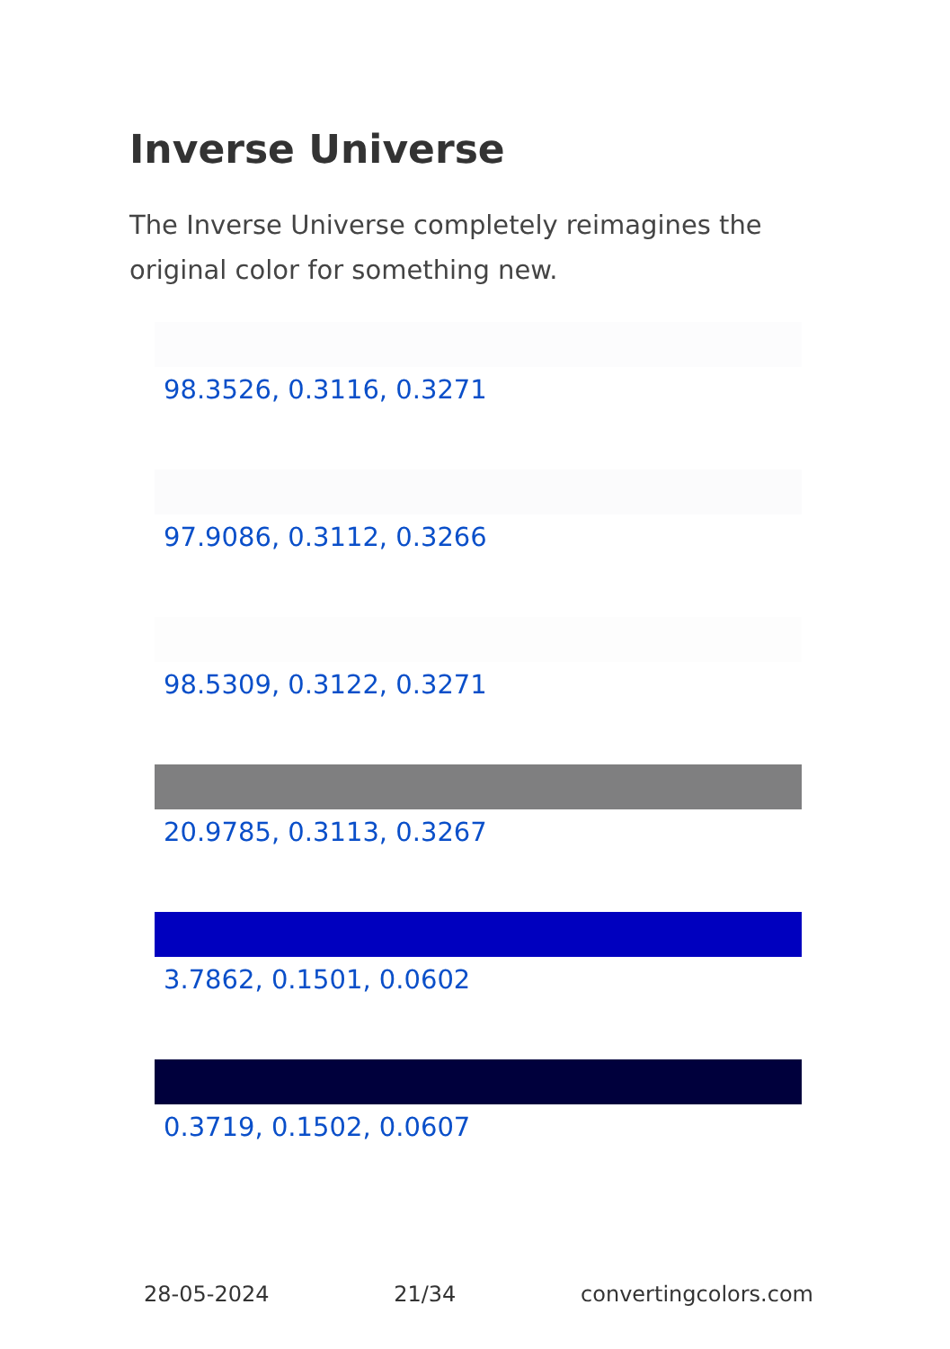Inverse Universe
The Inverse Universe completely reimagines the original color for something new.
98.3526, 0.3116, 0.3271
97.9086, 0.3112, 0.3266
98.5309, 0.3122, 0.3271
20.9785, 0.3113, 0.3267
3.7862, 0.1501, 0.0602
0.3719, 0.1502, 0.0607
28-05-2024 21/34 convertingcolors.com